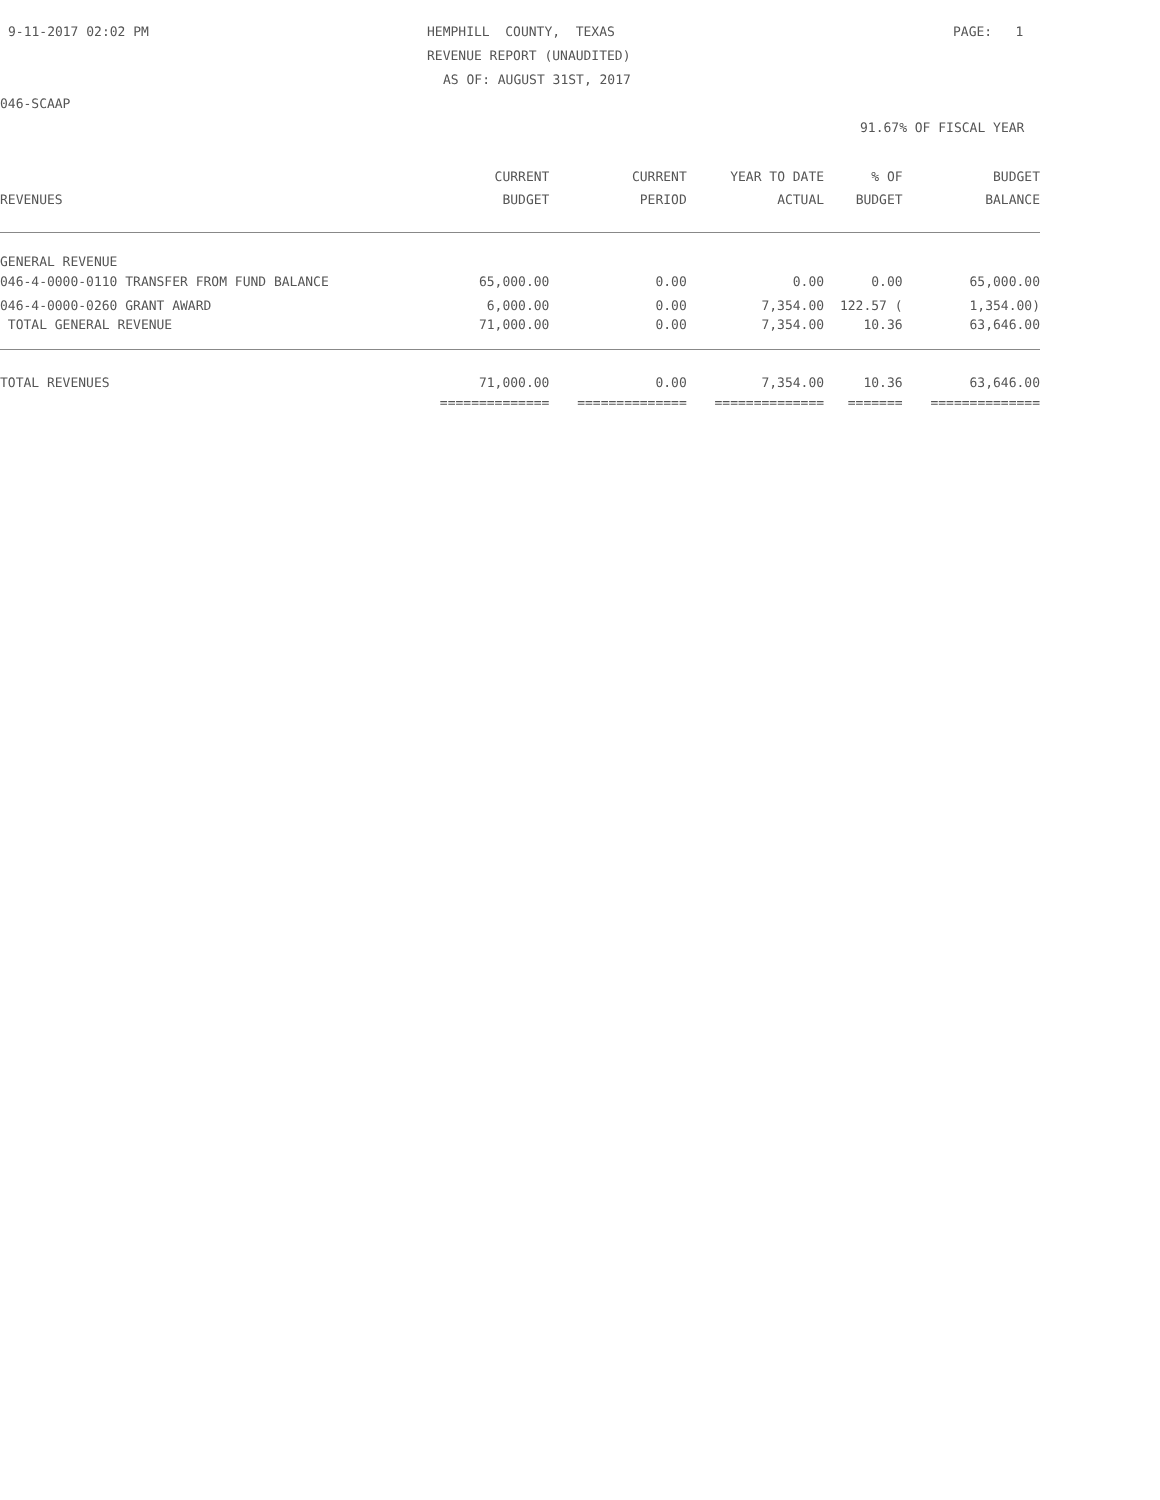9-11-2017 02:02 PM
HEMPHILL COUNTY, TEXAS
PAGE: 1
REVENUE REPORT (UNAUDITED)
AS OF: AUGUST 31ST, 2017
046-SCAAP
91.67% OF FISCAL YEAR
| | CURRENT | CURRENT | YEAR TO DATE | % OF | BUDGET |
| --- | --- | --- | --- | --- | --- |
| REVENUES | BUDGET | PERIOD | ACTUAL | BUDGET | BALANCE |
| GENERAL REVENUE | | | | | |
| 046-4-0000-0110 TRANSFER FROM FUND BALANCE | 65,000.00 | 0.00 | 0.00 | 0.00 | 65,000.00 |
| 046-4-0000-0260 GRANT AWARD | 6,000.00 | 0.00 | 7,354.00 | 122.57 ( | 1,354.00) |
| TOTAL GENERAL REVENUE | 71,000.00 | 0.00 | 7,354.00 | 10.36 | 63,646.00 |
| TOTAL REVENUES | 71,000.00 | 0.00 | 7,354.00 | 10.36 | 63,646.00 |
| | ============== | ============== | ============== | ======= | ============== |